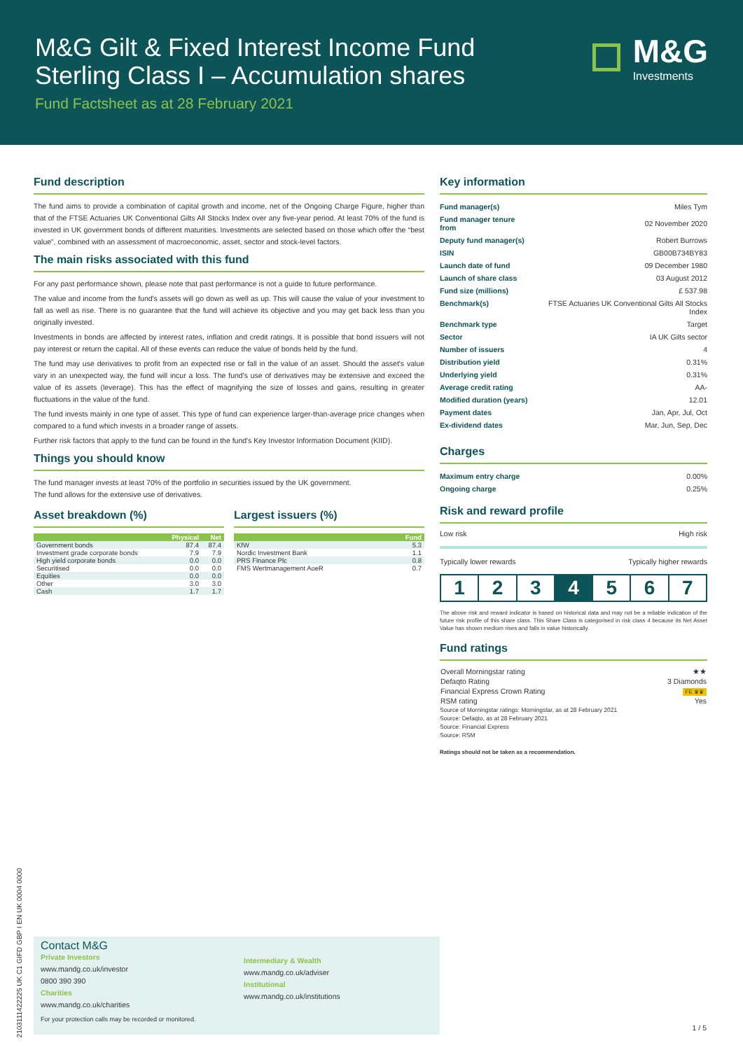M&G Gilt & Fixed Interest Income Fund
Sterling Class I – Accumulation shares
Fund Factsheet as at 28 February 2021
M&G
Investments
Fund description
The fund aims to provide a combination of capital growth and income, net of the Ongoing Charge Figure, higher than that of the FTSE Actuaries UK Conventional Gilts All Stocks Index over any five-year period. At least 70% of the fund is invested in UK government bonds of different maturities. Investments are selected based on those which offer the “best value”, combined with an assessment of macroeconomic, asset, sector and stock-level factors.
The main risks associated with this fund
For any past performance shown, please note that past performance is not a guide to future performance.
The value and income from the fund's assets will go down as well as up. This will cause the value of your investment to fall as well as rise. There is no guarantee that the fund will achieve its objective and you may get back less than you originally invested.
Investments in bonds are affected by interest rates, inflation and credit ratings. It is possible that bond issuers will not pay interest or return the capital. All of these events can reduce the value of bonds held by the fund.
The fund may use derivatives to profit from an expected rise or fall in the value of an asset. Should the asset's value vary in an unexpected way, the fund will incur a loss. The fund's use of derivatives may be extensive and exceed the value of its assets (leverage). This has the effect of magnifying the size of losses and gains, resulting in greater fluctuations in the value of the fund.
The fund invests mainly in one type of asset. This type of fund can experience larger-than-average price changes when compared to a fund which invests in a broader range of assets.
Further risk factors that apply to the fund can be found in the fund's Key Investor Information Document (KIID).
Things you should know
The fund manager invests at least 70% of the portfolio in securities issued by the UK government.
The fund allows for the extensive use of derivatives.
Asset breakdown (%)
| | Physical | Net |
| --- | --- | --- |
| Government bonds | 87.4 | 87.4 |
| Investment grade corporate bonds | 7.9 | 7.9 |
| High yield corporate bonds | 0.0 | 0.0 |
| Securitised | 0.0 | 0.0 |
| Equities | 0.0 | 0.0 |
| Other | 3.0 | 3.0 |
| Cash | 1.7 | 1.7 |
Largest issuers (%)
| | Fund |
| --- | --- |
| KfW | 5.3 |
| Nordic Investment Bank | 1.1 |
| PRS Finance Plc | 0.8 |
| FMS Wertmanagement AoeR | 0.7 |
Key information
| Fund manager(s) | Miles Tym |
| Fund manager tenure from | 02 November 2020 |
| Deputy fund manager(s) | Robert Burrows |
| ISIN | GB00B734BY83 |
| Launch date of fund | 09 December 1980 |
| Launch of share class | 03 August 2012 |
| Fund size (millions) | £ 537.98 |
| Benchmark(s) | FTSE Actuaries UK Conventional Gilts All Stocks Index |
| Benchmark type | Target |
| Sector | IA UK Gilts sector |
| Number of issuers | 4 |
| Distribution yield | 0.31% |
| Underlying yield | 0.31% |
| Average credit rating | AA- |
| Modified duration (years) | 12.01 |
| Payment dates | Jan, Apr, Jul, Oct |
| Ex-dividend dates | Mar, Jun, Sep, Dec |
Charges
| Maximum entry charge | 0.00% |
| Ongoing charge | 0.25% |
Risk and reward profile
Low risk High risk
Typically lower rewards Typically higher rewards
1 2 3 4 5 6 7
The above risk and reward indicator is based on historical data and may not be a reliable indication of the future risk profile of this share class. This Share Class is categorised in risk class 4 because its Net Asset Value has shown medium rises and falls in value historically.
Fund ratings
| Overall Morningstar rating | ★★ |
| Defaqto Rating | 3 Diamonds |
| Financial Express Crown Rating | FE ♛♛ |
| RSM rating | Yes |
Source of Morningstar ratings: Morningstar, as at 28 February 2021
Source: Defaqto, as at 28 February 2021
Source: Financial Express
Source: RSM
Ratings should not be taken as a recommendation.
2103111422225 UK C1 GIFD GBP I EN UK 0004 0000
Contact M&G
Private Investors
www.mandg.co.uk/investor
0800 390 390
Charities
www.mandg.co.uk/charities
For your protection calls may be recorded or monitored.
Intermediary & Wealth
www.mandg.co.uk/adviser
Institutional
www.mandg.co.uk/institutions
1 / 5